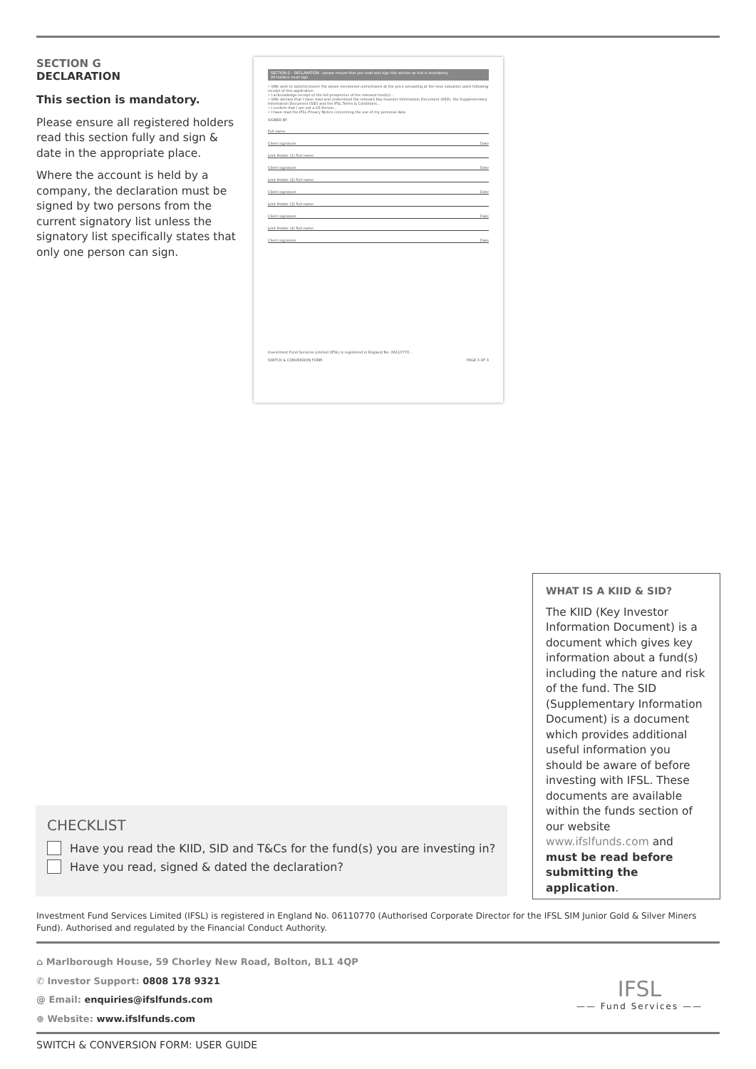SECTION G
DECLARATION
This section is mandatory.
Please ensure all registered holders read this section fully and sign & date in the appropriate place.
Where the account is held by a company, the declaration must be signed by two persons from the current signatory list unless the signatory list specifically states that only one person can sign.
SECTION G - DECLARATION - please ensure that you read and sign this section as this is mandatory
All holders must sign
• I/We wish to switch/convert the above mentioned units/shares at the price prevailing at the next valuation point following receipt of this application
• I acknowledge receipt of the full prospectus of the relevant fund(s)...
• I/We declare that I have read and understood the relevant Key Investor Information Document (KIID), the Supplementary Information Document (SID) and the IFSL Terms & Conditions...
• I confirm that I am not a US Person...
• I have read the IFSL Privacy Notice concerning the use of my personal data
SIGNED BY
Full name
Client signature Date
Joint Holder (1) Full name
Client signature Date
Joint Holder (2) Full name
Client signature Date
Joint Holder (3) Full name
Client signature Date
Joint Holder (4) Full name
Client signature Date
Investment Fund Services Limited (IFSL) is registered in England No. 06110770...
SWITCH & CONVERSION FORM PAGE 3 OF 3
WHAT IS A KIID & SID?
The KIID (Key Investor Information Document) is a document which gives key information about a fund(s) including the nature and risk of the fund. The SID (Supplementary Information Document) is a document which provides additional useful information you should be aware of before investing with IFSL. These documents are available within the funds section of our website www.ifslfunds.com and must be read before submitting the application.
CHECKLIST
Have you read the KIID, SID and T&Cs for the fund(s) you are investing in?
Have you read, signed & dated the declaration?
Investment Fund Services Limited (IFSL) is registered in England No. 06110770 (Authorised Corporate Director for the IFSL SIM Junior Gold & Silver Miners Fund). Authorised and regulated by the Financial Conduct Authority.
⌂ Marlborough House, 59 Chorley New Road, Bolton, BL1 4QP
✆ Investor Support: 0808 178 9321
@ Email: enquiries@ifslfunds.com
⊕ Website: www.ifslfunds.com
IFSL
—— Fund Services ——
SWITCH & CONVERSION FORM: USER GUIDE